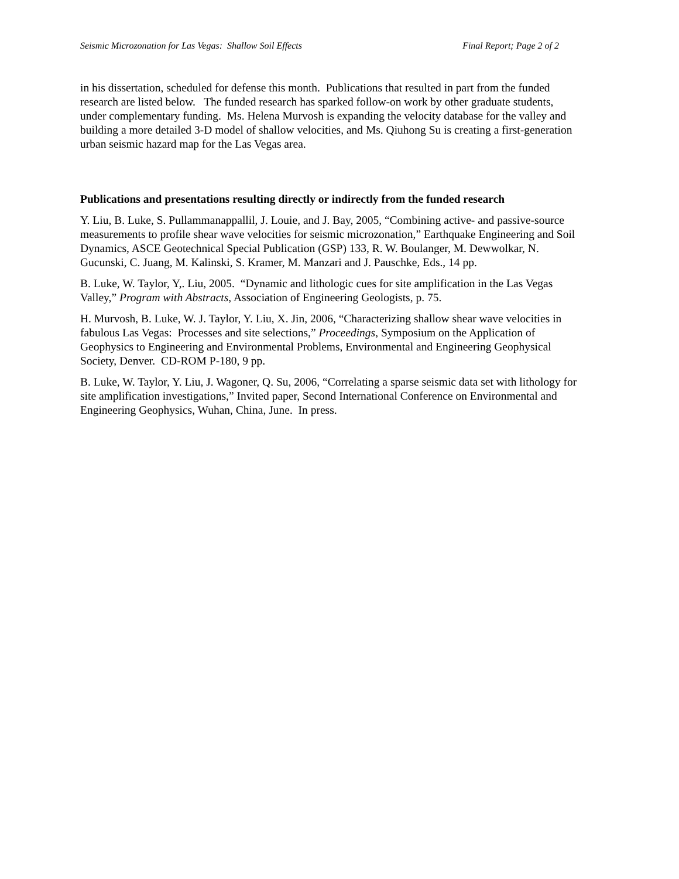Seismic Microzonation for Las Vegas: Shallow Soil Effects Final Report; Page 2 of 2
in his dissertation, scheduled for defense this month. Publications that resulted in part from the funded research are listed below. The funded research has sparked follow-on work by other graduate students, under complementary funding. Ms. Helena Murvosh is expanding the velocity database for the valley and building a more detailed 3-D model of shallow velocities, and Ms. Qiuhong Su is creating a first-generation urban seismic hazard map for the Las Vegas area.
Publications and presentations resulting directly or indirectly from the funded research
Y. Liu, B. Luke, S. Pullammanappallil, J. Louie, and J. Bay, 2005, “Combining active- and passive-source measurements to profile shear wave velocities for seismic microzonation,” Earthquake Engineering and Soil Dynamics, ASCE Geotechnical Special Publication (GSP) 133, R. W. Boulanger, M. Dewwolkar, N. Gucunski, C. Juang, M. Kalinski, S. Kramer, M. Manzari and J. Pauschke, Eds., 14 pp.
B. Luke, W. Taylor, Y,. Liu, 2005. “Dynamic and lithologic cues for site amplification in the Las Vegas Valley,” Program with Abstracts, Association of Engineering Geologists, p. 75.
H. Murvosh, B. Luke, W. J. Taylor, Y. Liu, X. Jin, 2006, “Characterizing shallow shear wave velocities in fabulous Las Vegas: Processes and site selections,” Proceedings, Symposium on the Application of Geophysics to Engineering and Environmental Problems, Environmental and Engineering Geophysical Society, Denver. CD-ROM P-180, 9 pp.
B. Luke, W. Taylor, Y. Liu, J. Wagoner, Q. Su, 2006, “Correlating a sparse seismic data set with lithology for site amplification investigations,” Invited paper, Second International Conference on Environmental and Engineering Geophysics, Wuhan, China, June. In press.